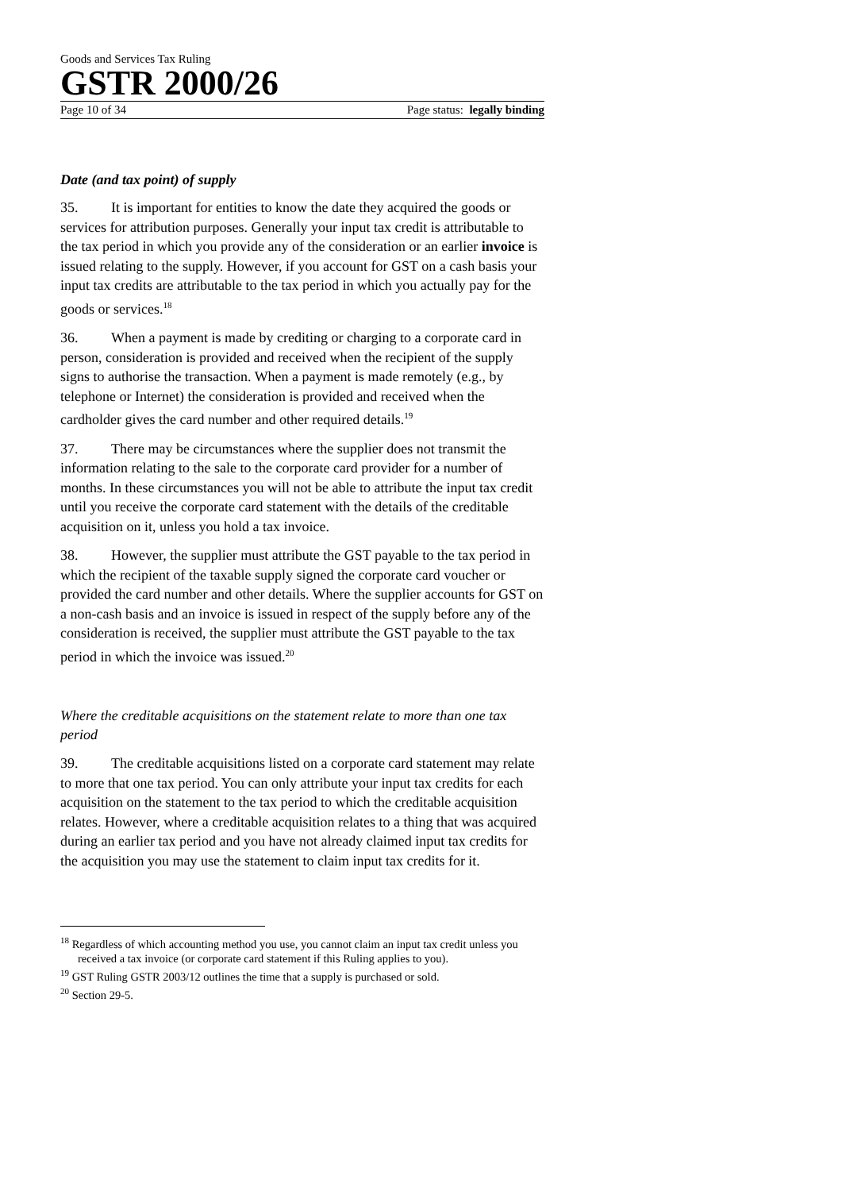Goods and Services Tax Ruling
GSTR 2000/26
Page 10 of 34 Page status: legally binding
Date (and tax point) of supply
35. It is important for entities to know the date they acquired the goods or services for attribution purposes. Generally your input tax credit is attributable to the tax period in which you provide any of the consideration or an earlier invoice is issued relating to the supply. However, if you account for GST on a cash basis your input tax credits are attributable to the tax period in which you actually pay for the goods or services.<sup>18</sup>
36. When a payment is made by crediting or charging to a corporate card in person, consideration is provided and received when the recipient of the supply signs to authorise the transaction. When a payment is made remotely (e.g., by telephone or Internet) the consideration is provided and received when the cardholder gives the card number and other required details.<sup>19</sup>
37. There may be circumstances where the supplier does not transmit the information relating to the sale to the corporate card provider for a number of months. In these circumstances you will not be able to attribute the input tax credit until you receive the corporate card statement with the details of the creditable acquisition on it, unless you hold a tax invoice.
38. However, the supplier must attribute the GST payable to the tax period in which the recipient of the taxable supply signed the corporate card voucher or provided the card number and other details. Where the supplier accounts for GST on a non-cash basis and an invoice is issued in respect of the supply before any of the consideration is received, the supplier must attribute the GST payable to the tax period in which the invoice was issued.<sup>20</sup>
Where the creditable acquisitions on the statement relate to more than one tax period
39. The creditable acquisitions listed on a corporate card statement may relate to more that one tax period. You can only attribute your input tax credits for each acquisition on the statement to the tax period to which the creditable acquisition relates. However, where a creditable acquisition relates to a thing that was acquired during an earlier tax period and you have not already claimed input tax credits for the acquisition you may use the statement to claim input tax credits for it.
<sup>18</sup> Regardless of which accounting method you use, you cannot claim an input tax credit unless you received a tax invoice (or corporate card statement if this Ruling applies to you).
<sup>19</sup> GST Ruling GSTR 2003/12 outlines the time that a supply is purchased or sold.
<sup>20</sup> Section 29-5.